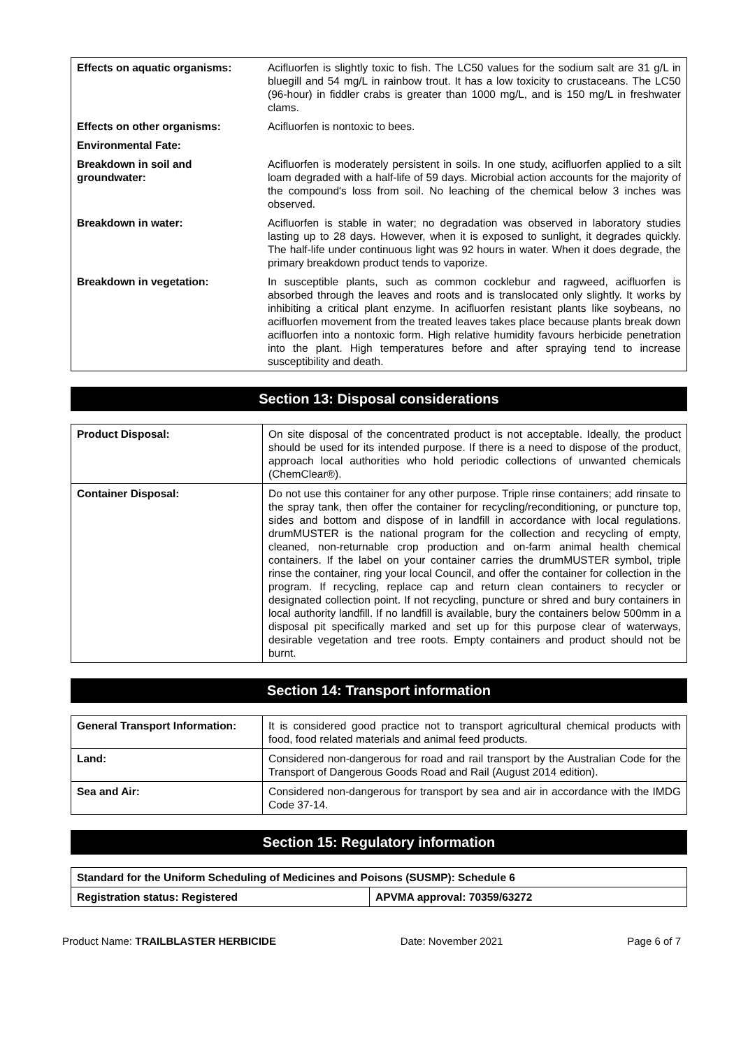| Effects on aquatic organisms: | Acifluorfen is slightly toxic to fish. The LC50 values for the sodium salt are 31 g/L in bluegill and 54 mg/L in rainbow trout. It has a low toxicity to crustaceans. The LC50 (96-hour) in fiddler crabs is greater than 1000 mg/L, and is 150 mg/L in freshwater clams. |
| Effects on other organisms: | Acifluorfen is nontoxic to bees. |
| Environmental Fate: | |
| Breakdown in soil and groundwater: | Acifluorfen is moderately persistent in soils. In one study, acifluorfen applied to a silt loam degraded with a half-life of 59 days. Microbial action accounts for the majority of the compound's loss from soil. No leaching of the chemical below 3 inches was observed. |
| Breakdown in water: | Acifluorfen is stable in water; no degradation was observed in laboratory studies lasting up to 28 days. However, when it is exposed to sunlight, it degrades quickly. The half-life under continuous light was 92 hours in water. When it does degrade, the primary breakdown product tends to vaporize. |
| Breakdown in vegetation: | In susceptible plants, such as common cocklebur and ragweed, acifluorfen is absorbed through the leaves and roots and is translocated only slightly. It works by inhibiting a critical plant enzyme. In acifluorfen resistant plants like soybeans, no acifluorfen movement from the treated leaves takes place because plants break down acifluorfen into a nontoxic form. High relative humidity favours herbicide penetration into the plant. High temperatures before and after spraying tend to increase susceptibility and death. |
Section 13: Disposal considerations
| Product Disposal: | On site disposal of the concentrated product is not acceptable. Ideally, the product should be used for its intended purpose. If there is a need to dispose of the product, approach local authorities who hold periodic collections of unwanted chemicals (ChemClear®). |
| Container Disposal: | Do not use this container for any other purpose. Triple rinse containers; add rinsate to the spray tank, then offer the container for recycling/reconditioning, or puncture top, sides and bottom and dispose of in landfill in accordance with local regulations. drumMUSTER is the national program for the collection and recycling of empty, cleaned, non-returnable crop production and on-farm animal health chemical containers. If the label on your container carries the drumMUSTER symbol, triple rinse the container, ring your local Council, and offer the container for collection in the program. If recycling, replace cap and return clean containers to recycler or designated collection point. If not recycling, puncture or shred and bury containers in local authority landfill. If no landfill is available, bury the containers below 500mm in a disposal pit specifically marked and set up for this purpose clear of waterways, desirable vegetation and tree roots. Empty containers and product should not be burnt. |
Section 14: Transport information
| General Transport Information: | It is considered good practice not to transport agricultural chemical products with food, food related materials and animal feed products. |
| Land: | Considered non-dangerous for road and rail transport by the Australian Code for the Transport of Dangerous Goods Road and Rail (August 2014 edition). |
| Sea and Air: | Considered non-dangerous for transport by sea and air in accordance with the IMDG Code 37-14. |
Section 15: Regulatory information
| Standard for the Uniform Scheduling of Medicines and Poisons (SUSMP): Schedule 6 | |
| Registration status: Registered | APVMA approval: 70359/63272 |
Product Name: TRAILBLASTER HERBICIDE Date: November 2021 Page 6 of 7